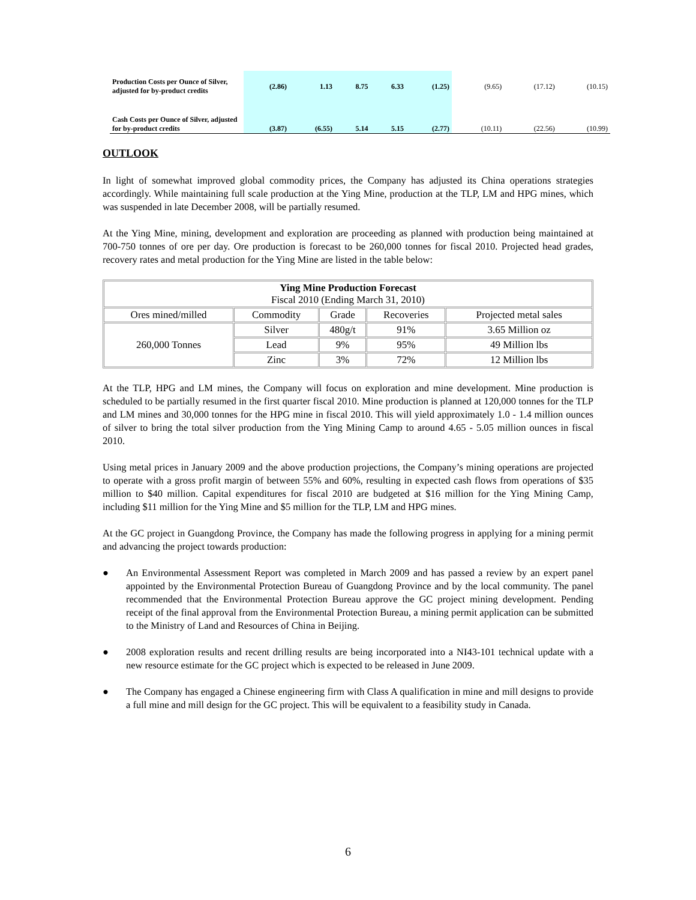| Production Costs per Ounce of Silver, adjusted for by-product credits | (2.86) | 1.13 | 8.75 | 6.33 | (1.25) | (9.65) | (17.12) | (10.15) |
| Cash Costs per Ounce of Silver, adjusted for by-product credits | (3.87) | (6.55) | 5.14 | 5.15 | (2.77) | (10.11) | (22.56) | (10.99) |
OUTLOOK
In light of somewhat improved global commodity prices, the Company has adjusted its China operations strategies accordingly. While maintaining full scale production at the Ying Mine, production at the TLP, LM and HPG mines, which was suspended in late December 2008, will be partially resumed.
At the Ying Mine, mining, development and exploration are proceeding as planned with production being maintained at 700-750 tonnes of ore per day. Ore production is forecast to be 260,000 tonnes for fiscal 2010. Projected head grades, recovery rates and metal production for the Ying Mine are listed in the table below:
| Ying Mine Production Forecast Fiscal 2010 (Ending March 31, 2010) | | | | |
| --- | --- | --- | --- | --- |
| Ores mined/milled | Commodity | Grade | Recoveries | Projected metal sales |
| 260,000 Tonnes | Silver | 480g/t | 91% | 3.65 Million oz |
| | Lead | 9% | 95% | 49 Million lbs |
| | Zinc | 3% | 72% | 12 Million lbs |
At the TLP, HPG and LM mines, the Company will focus on exploration and mine development. Mine production is scheduled to be partially resumed in the first quarter fiscal 2010. Mine production is planned at 120,000 tonnes for the TLP and LM mines and 30,000 tonnes for the HPG mine in fiscal 2010. This will yield approximately 1.0 - 1.4 million ounces of silver to bring the total silver production from the Ying Mining Camp to around 4.65 - 5.05 million ounces in fiscal 2010.
Using metal prices in January 2009 and the above production projections, the Company’s mining operations are projected to operate with a gross profit margin of between 55% and 60%, resulting in expected cash flows from operations of $35 million to $40 million. Capital expenditures for fiscal 2010 are budgeted at $16 million for the Ying Mining Camp, including $11 million for the Ying Mine and $5 million for the TLP, LM and HPG mines.
At the GC project in Guangdong Province, the Company has made the following progress in applying for a mining permit and advancing the project towards production:
● An Environmental Assessment Report was completed in March 2009 and has passed a review by an expert panel appointed by the Environmental Protection Bureau of Guangdong Province and by the local community. The panel recommended that the Environmental Protection Bureau approve the GC project mining development. Pending receipt of the final approval from the Environmental Protection Bureau, a mining permit application can be submitted to the Ministry of Land and Resources of China in Beijing.
● 2008 exploration results and recent drilling results are being incorporated into a NI43-101 technical update with a new resource estimate for the GC project which is expected to be released in June 2009.
● The Company has engaged a Chinese engineering firm with Class A qualification in mine and mill designs to provide a full mine and mill design for the GC project. This will be equivalent to a feasibility study in Canada.
6